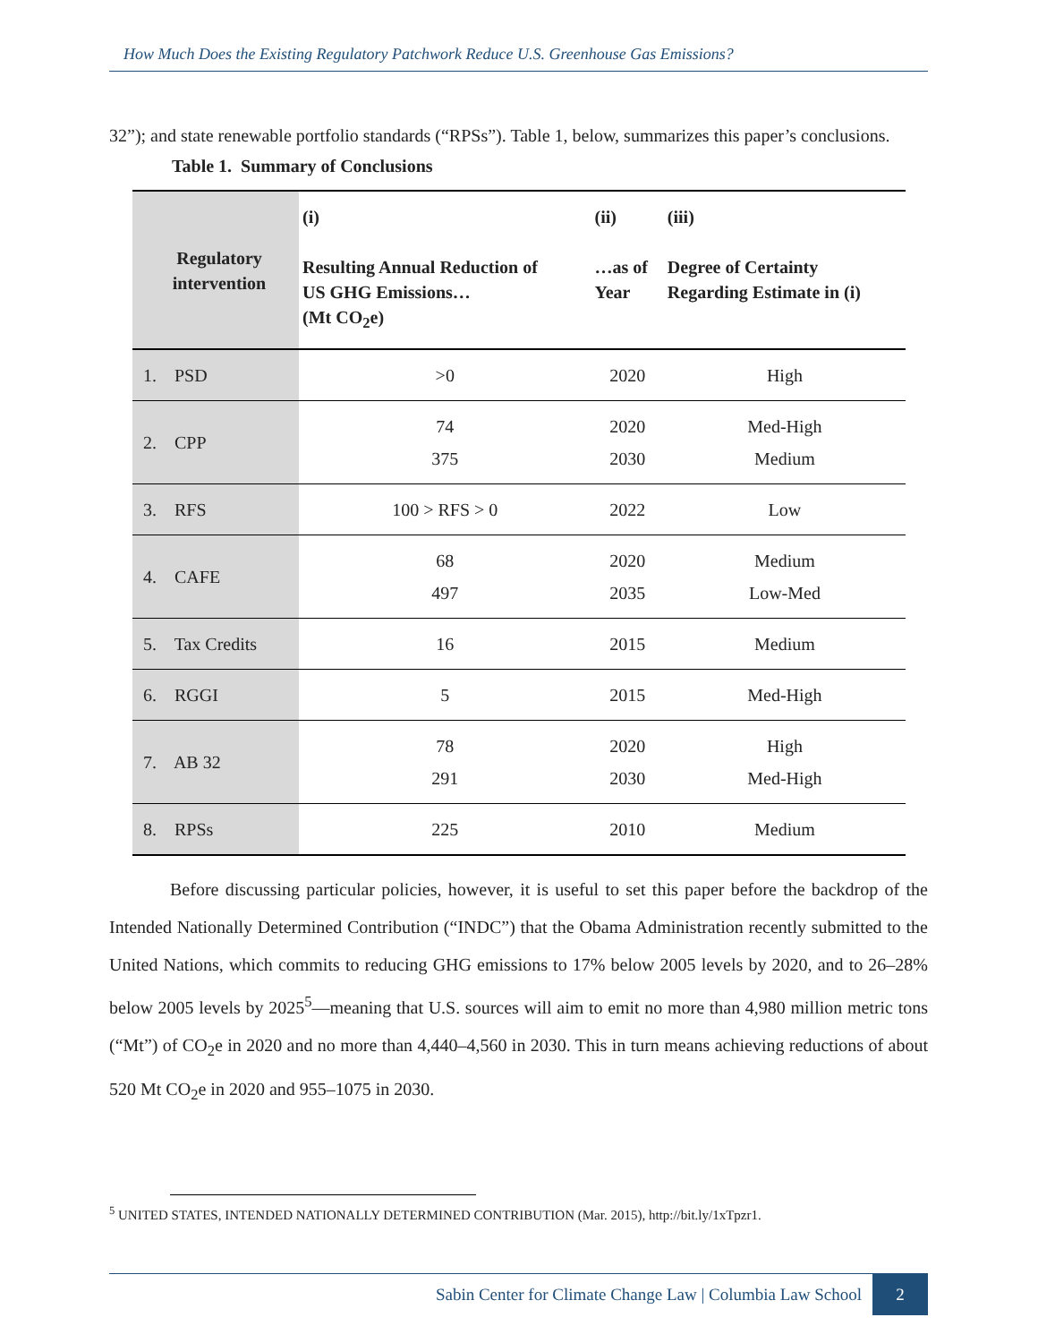How Much Does the Existing Regulatory Patchwork Reduce U.S. Greenhouse Gas Emissions?
32”); and state renewable portfolio standards (“RPSs”). Table 1, below, summarizes this paper’s conclusions.
Table 1. Summary of Conclusions
| Regulatory intervention | (i) Resulting Annual Reduction of US GHG Emissions… (Mt CO<sub>2</sub>e) | (ii) …as of Year | (iii) Degree of Certainty Regarding Estimate in (i) |
| --- | --- | --- | --- |
| 1. PSD | >0 | 2020 | High |
| 2. CPP | 74 375 | 2020 2030 | Med-High Medium |
| 3. RFS | 100 > RFS > 0 | 2022 | Low |
| 4. CAFE | 68 497 | 2020 2035 | Medium Low-Med |
| 5. Tax Credits | 16 | 2015 | Medium |
| 6. RGGI | 5 | 2015 | Med-High |
| 7. AB 32 | 78 291 | 2020 2030 | High Med-High |
| 8. RPSs | 225 | 2010 | Medium |
Before discussing particular policies, however, it is useful to set this paper before the backdrop of the Intended Nationally Determined Contribution (“INDC”) that the Obama Administration recently submitted to the United Nations, which commits to reducing GHG emissions to 17% below 2005 levels by 2020, and to 26–28% below 2005 levels by 2025<sup>5</sup>—meaning that U.S. sources will aim to emit no more than 4,980 million metric tons (“Mt”) of CO<sub>2</sub>e in 2020 and no more than 4,440–4,560 in 2030. This in turn means achieving reductions of about 520 Mt CO<sub>2</sub>e in 2020 and 955–1075 in 2030.
<sup>5</sup> UNITED STATES, INTENDED NATIONALLY DETERMINED CONTRIBUTION (Mar. 2015), http://bit.ly/1xTpzr1.
Sabin Center for Climate Change Law | Columbia Law School 2